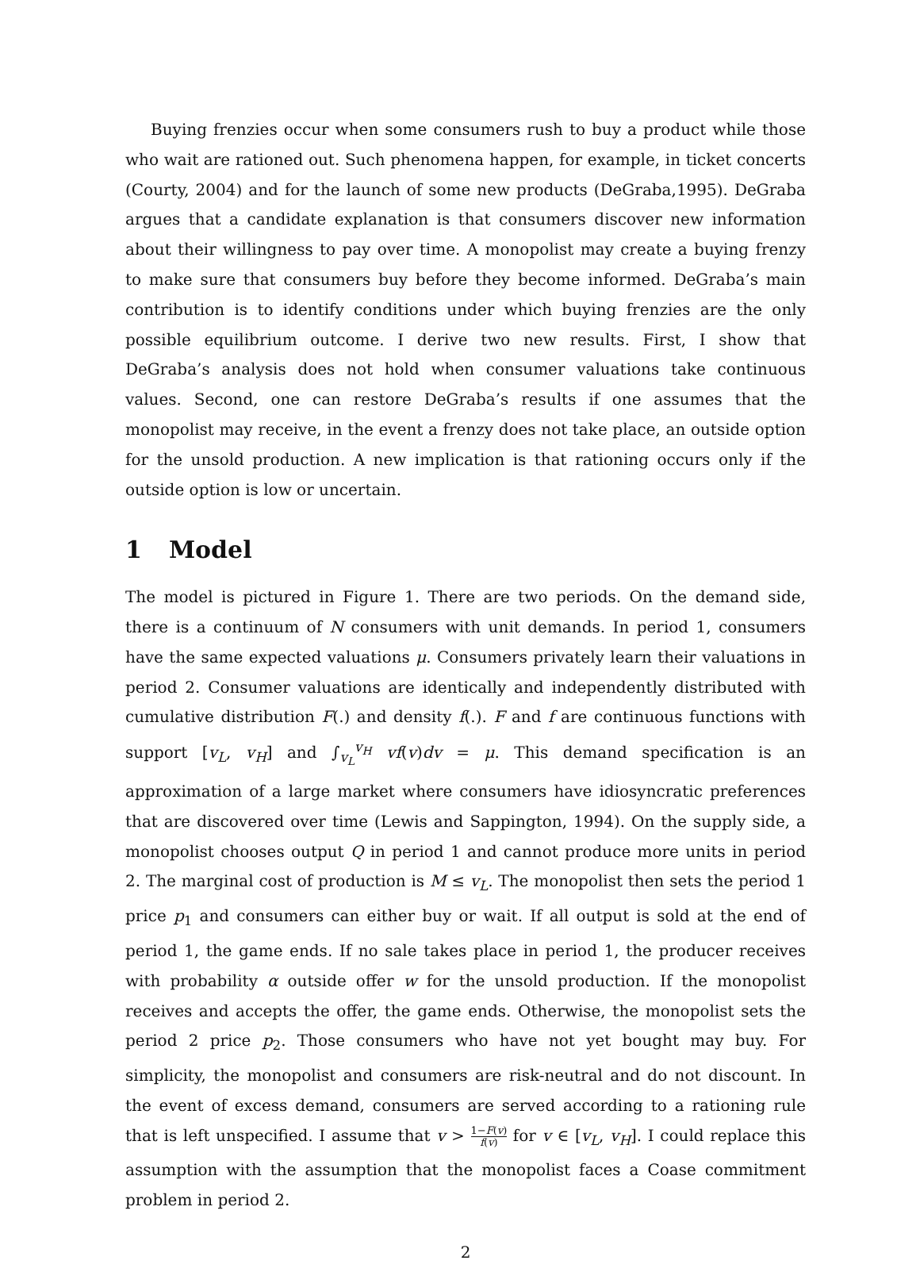Buying frenzies occur when some consumers rush to buy a product while those who wait are rationed out. Such phenomena happen, for example, in ticket concerts (Courty, 2004) and for the launch of some new products (DeGraba,1995). DeGraba argues that a candidate explanation is that consumers discover new information about their willingness to pay over time. A monopolist may create a buying frenzy to make sure that consumers buy before they become informed. DeGraba’s main contribution is to identify conditions under which buying frenzies are the only possible equilibrium outcome. I derive two new results. First, I show that DeGraba’s analysis does not hold when consumer valuations take continuous values. Second, one can restore DeGraba’s results if one assumes that the monopolist may receive, in the event a frenzy does not take place, an outside option for the unsold production. A new implication is that rationing occurs only if the outside option is low or uncertain.
1 Model
The model is pictured in Figure 1. There are two periods. On the demand side, there is a continuum of N consumers with unit demands. In period 1, consumers have the same expected valuations μ. Consumers privately learn their valuations in period 2. Consumer valuations are identically and independently distributed with cumulative distribution F(.) and density f(.). F and f are continuous functions with support [v<sub>L</sub>, v<sub>H</sub>] and ∫<sub>v<sub>L</sub></sub><sup>v<sub>H</sub></sup> vf(v)dv = μ. This demand specification is an approximation of a large market where consumers have idiosyncratic preferences that are discovered over time (Lewis and Sappington, 1994). On the supply side, a monopolist chooses output Q in period 1 and cannot produce more units in period 2. The marginal cost of production is M ≤ v<sub>L</sub>. The monopolist then sets the period 1 price p<sub>1</sub> and consumers can either buy or wait. If all output is sold at the end of period 1, the game ends. If no sale takes place in period 1, the producer receives with probability α outside offer w for the unsold production. If the monopolist receives and accepts the offer, the game ends. Otherwise, the monopolist sets the period 2 price p<sub>2</sub>. Those consumers who have not yet bought may buy. For simplicity, the monopolist and consumers are risk-neutral and do not discount. In the event of excess demand, consumers are served according to a rationing rule that is left unspecified. I assume that v > 1−F(v) f(v) for v ∈ [v<sub>L</sub>, v<sub>H</sub>]. I could replace this assumption with the assumption that the monopolist faces a Coase commitment problem in period 2.
2